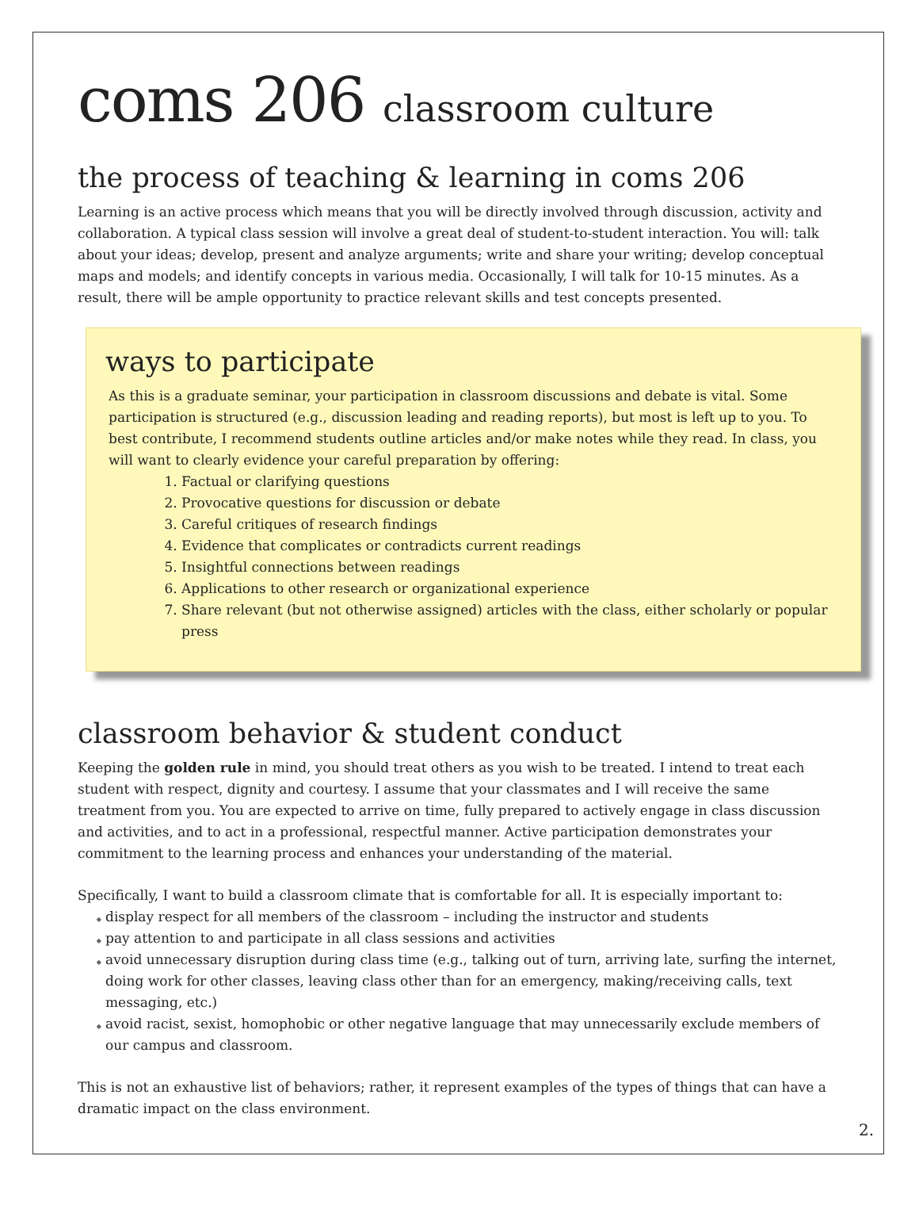coms 206 classroom culture
the process of teaching & learning in coms 206
Learning is an active process which means that you will be directly involved through discussion, activity and collaboration. A typical class session will involve a great deal of student-to-student interaction. You will: talk about your ideas; develop, present and analyze arguments; write and share your writing; develop conceptual maps and models; and identify concepts in various media. Occasionally, I will talk for 10-15 minutes. As a result, there will be ample opportunity to practice relevant skills and test concepts presented.
ways to participate
As this is a graduate seminar, your participation in classroom discussions and debate is vital. Some participation is structured (e.g., discussion leading and reading reports), but most is left up to you. To best contribute, I recommend students outline articles and/or make notes while they read. In class, you will want to clearly evidence your careful preparation by offering:
Factual or clarifying questions
Provocative questions for discussion or debate
Careful critiques of research findings
Evidence that complicates or contradicts current readings
Insightful connections between readings
Applications to other research or organizational experience
Share relevant (but not otherwise assigned) articles with the class, either scholarly or popular press
classroom behavior & student conduct
Keeping the golden rule in mind, you should treat others as you wish to be treated. I intend to treat each student with respect, dignity and courtesy. I assume that your classmates and I will receive the same treatment from you. You are expected to arrive on time, fully prepared to actively engage in class discussion and activities, and to act in a professional, respectful manner. Active participation demonstrates your commitment to the learning process and enhances your understanding of the material.
Specifically, I want to build a classroom climate that is comfortable for all. It is especially important to:
display respect for all members of the classroom – including the instructor and students
pay attention to and participate in all class sessions and activities
avoid unnecessary disruption during class time (e.g., talking out of turn, arriving late, surfing the internet, doing work for other classes, leaving class other than for an emergency, making/receiving calls, text messaging, etc.)
avoid racist, sexist, homophobic or other negative language that may unnecessarily exclude members of our campus and classroom.
This is not an exhaustive list of behaviors; rather, it represent examples of the types of things that can have a dramatic impact on the class environment.
2.